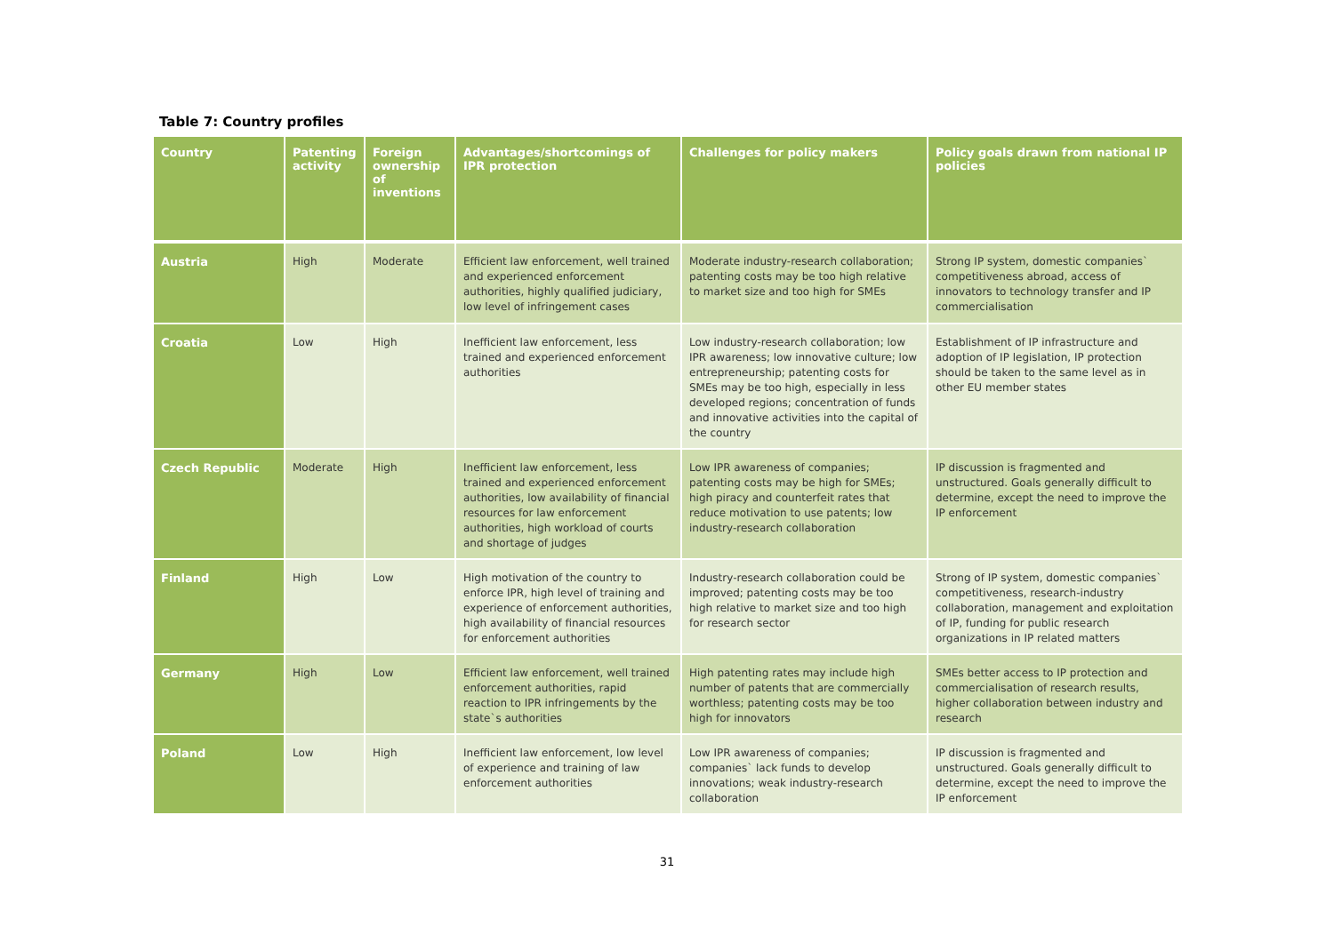Table 7: Country profiles
| Country | Patenting activity | Foreign ownership of inventions | Advantages/shortcomings of IPR protection | Challenges for policy makers | Policy goals drawn from national IP policies |
| --- | --- | --- | --- | --- | --- |
| Austria | High | Moderate | Efficient law enforcement, well trained and experienced enforcement authorities, highly qualified judiciary, low level of infringement cases | Moderate industry-research collaboration; patenting costs may be too high relative to market size and too high for SMEs | Strong IP system, domestic companies` competitiveness abroad, access of innovators to technology transfer and IP commercialisation |
| Croatia | Low | High | Inefficient law enforcement, less trained and experienced enforcement authorities | Low industry-research collaboration; low IPR awareness; low innovative culture; low entrepreneurship; patenting costs for SMEs may be too high, especially in less developed regions; concentration of funds and innovative activities into the capital of the country | Establishment of IP infrastructure and adoption of IP legislation, IP protection should be taken to the same level as in other EU member states |
| Czech Republic | Moderate | High | Inefficient law enforcement, less trained and experienced enforcement authorities, low availability of financial resources for law enforcement authorities, high workload of courts and shortage of judges | Low IPR awareness of companies; patenting costs may be high for SMEs; high piracy and counterfeit rates that reduce motivation to use patents; low industry-research collaboration | IP discussion is fragmented and unstructured. Goals generally difficult to determine, except the need to improve the IP enforcement |
| Finland | High | Low | High motivation of the country to enforce IPR, high level of training and experience of enforcement authorities, high availability of financial resources for enforcement authorities | Industry-research collaboration could be improved; patenting costs may be too high relative to market size and too high for research sector | Strong of IP system, domestic companies` competitiveness, research-industry collaboration, management and exploitation of IP, funding for public research organizations in IP related matters |
| Germany | High | Low | Efficient law enforcement, well trained enforcement authorities, rapid reaction to IPR infringements by the state`s authorities | High patenting rates may include high number of patents that are commercially worthless; patenting costs may be too high for innovators | SMEs better access to IP protection and commercialisation of research results, higher collaboration between industry and research |
| Poland | Low | High | Inefficient law enforcement, low level of experience and training of law enforcement authorities | Low IPR awareness of companies; companies` lack funds to develop innovations; weak industry-research collaboration | IP discussion is fragmented and unstructured. Goals generally difficult to determine, except the need to improve the IP enforcement |
31